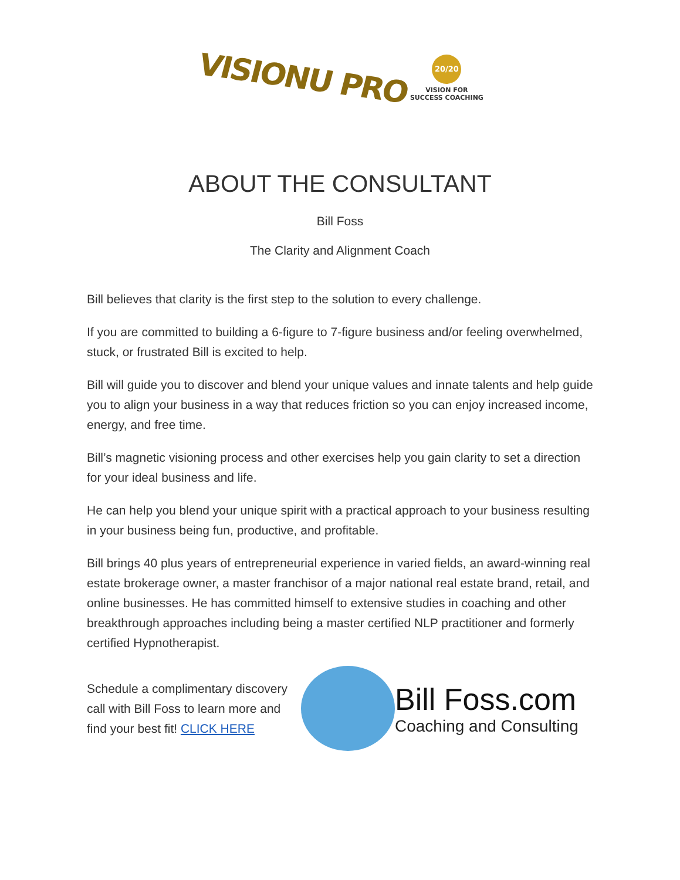VISIONU PRO
20/20
VISION FOR
SUCCESS COACHING
ABOUT THE CONSULTANT
Bill Foss
The Clarity and Alignment Coach
Bill believes that clarity is the first step to the solution to every challenge.
If you are committed to building a 6-figure to 7-figure business and/or feeling overwhelmed, stuck, or frustrated Bill is excited to help.
Bill will guide you to discover and blend your unique values and innate talents and help guide you to align your business in a way that reduces friction so you can enjoy increased income, energy, and free time.
Bill’s magnetic visioning process and other exercises help you gain clarity to set a direction for your ideal business and life.
He can help you blend your unique spirit with a practical approach to your business resulting in your business being fun, productive, and profitable.
Bill brings 40 plus years of entrepreneurial experience in varied fields, an award-winning real estate brokerage owner, a master franchisor of a major national real estate brand, retail, and online businesses. He has committed himself to extensive studies in coaching and other breakthrough approaches including being a master certified NLP practitioner and formerly certified Hypnotherapist.
Schedule a complimentary discovery call with Bill Foss to learn more and find your best fit! CLICK HERE
Bill Foss.com
Coaching and Consulting